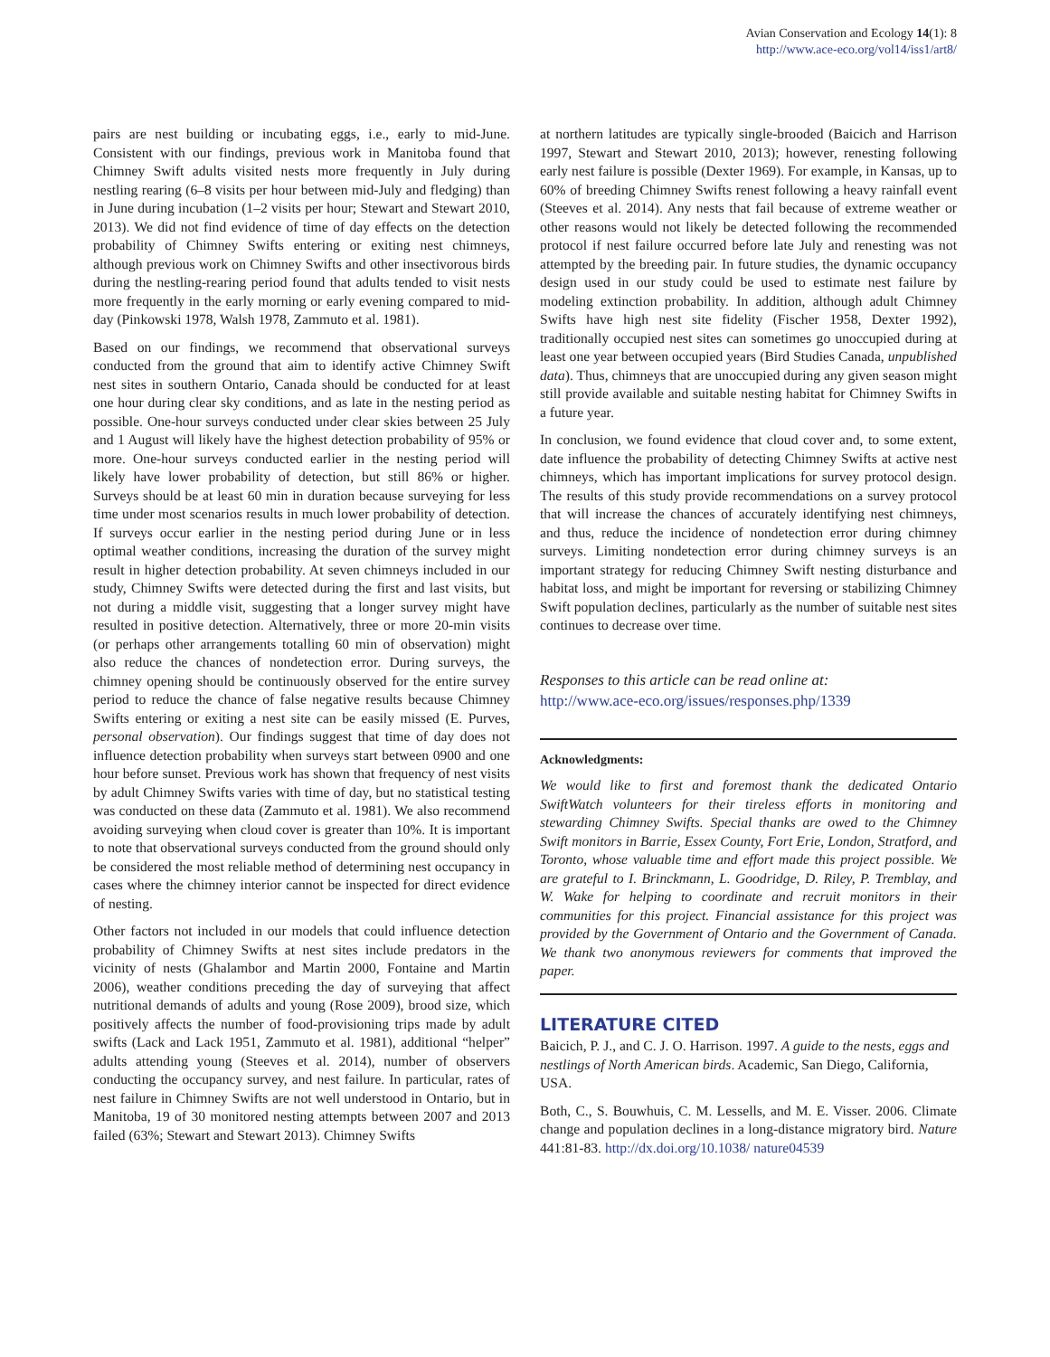Avian Conservation and Ecology 14(1): 8
http://www.ace-eco.org/vol14/iss1/art8/
pairs are nest building or incubating eggs, i.e., early to mid-June. Consistent with our findings, previous work in Manitoba found that Chimney Swift adults visited nests more frequently in July during nestling rearing (6–8 visits per hour between mid-July and fledging) than in June during incubation (1–2 visits per hour; Stewart and Stewart 2010, 2013). We did not find evidence of time of day effects on the detection probability of Chimney Swifts entering or exiting nest chimneys, although previous work on Chimney Swifts and other insectivorous birds during the nestling-rearing period found that adults tended to visit nests more frequently in the early morning or early evening compared to mid-day (Pinkowski 1978, Walsh 1978, Zammuto et al. 1981).
Based on our findings, we recommend that observational surveys conducted from the ground that aim to identify active Chimney Swift nest sites in southern Ontario, Canada should be conducted for at least one hour during clear sky conditions, and as late in the nesting period as possible. One-hour surveys conducted under clear skies between 25 July and 1 August will likely have the highest detection probability of 95% or more. One-hour surveys conducted earlier in the nesting period will likely have lower probability of detection, but still 86% or higher. Surveys should be at least 60 min in duration because surveying for less time under most scenarios results in much lower probability of detection. If surveys occur earlier in the nesting period during June or in less optimal weather conditions, increasing the duration of the survey might result in higher detection probability. At seven chimneys included in our study, Chimney Swifts were detected during the first and last visits, but not during a middle visit, suggesting that a longer survey might have resulted in positive detection. Alternatively, three or more 20-min visits (or perhaps other arrangements totalling 60 min of observation) might also reduce the chances of nondetection error. During surveys, the chimney opening should be continuously observed for the entire survey period to reduce the chance of false negative results because Chimney Swifts entering or exiting a nest site can be easily missed (E. Purves, personal observation). Our findings suggest that time of day does not influence detection probability when surveys start between 0900 and one hour before sunset. Previous work has shown that frequency of nest visits by adult Chimney Swifts varies with time of day, but no statistical testing was conducted on these data (Zammuto et al. 1981). We also recommend avoiding surveying when cloud cover is greater than 10%. It is important to note that observational surveys conducted from the ground should only be considered the most reliable method of determining nest occupancy in cases where the chimney interior cannot be inspected for direct evidence of nesting.
Other factors not included in our models that could influence detection probability of Chimney Swifts at nest sites include predators in the vicinity of nests (Ghalambor and Martin 2000, Fontaine and Martin 2006), weather conditions preceding the day of surveying that affect nutritional demands of adults and young (Rose 2009), brood size, which positively affects the number of food-provisioning trips made by adult swifts (Lack and Lack 1951, Zammuto et al. 1981), additional “helper” adults attending young (Steeves et al. 2014), number of observers conducting the occupancy survey, and nest failure. In particular, rates of nest failure in Chimney Swifts are not well understood in Ontario, but in Manitoba, 19 of 30 monitored nesting attempts between 2007 and 2013 failed (63%; Stewart and Stewart 2013). Chimney Swifts
at northern latitudes are typically single-brooded (Baicich and Harrison 1997, Stewart and Stewart 2010, 2013); however, renesting following early nest failure is possible (Dexter 1969). For example, in Kansas, up to 60% of breeding Chimney Swifts renest following a heavy rainfall event (Steeves et al. 2014). Any nests that fail because of extreme weather or other reasons would not likely be detected following the recommended protocol if nest failure occurred before late July and renesting was not attempted by the breeding pair. In future studies, the dynamic occupancy design used in our study could be used to estimate nest failure by modeling extinction probability. In addition, although adult Chimney Swifts have high nest site fidelity (Fischer 1958, Dexter 1992), traditionally occupied nest sites can sometimes go unoccupied during at least one year between occupied years (Bird Studies Canada, unpublished data). Thus, chimneys that are unoccupied during any given season might still provide available and suitable nesting habitat for Chimney Swifts in a future year.
In conclusion, we found evidence that cloud cover and, to some extent, date influence the probability of detecting Chimney Swifts at active nest chimneys, which has important implications for survey protocol design. The results of this study provide recommendations on a survey protocol that will increase the chances of accurately identifying nest chimneys, and thus, reduce the incidence of nondetection error during chimney surveys. Limiting nondetection error during chimney surveys is an important strategy for reducing Chimney Swift nesting disturbance and habitat loss, and might be important for reversing or stabilizing Chimney Swift population declines, particularly as the number of suitable nest sites continues to decrease over time.
Responses to this article can be read online at:
http://www.ace-eco.org/issues/responses.php/1339
Acknowledgments:
We would like to first and foremost thank the dedicated Ontario SwiftWatch volunteers for their tireless efforts in monitoring and stewarding Chimney Swifts. Special thanks are owed to the Chimney Swift monitors in Barrie, Essex County, Fort Erie, London, Stratford, and Toronto, whose valuable time and effort made this project possible. We are grateful to I. Brinckmann, L. Goodridge, D. Riley, P. Tremblay, and W. Wake for helping to coordinate and recruit monitors in their communities for this project. Financial assistance for this project was provided by the Government of Ontario and the Government of Canada. We thank two anonymous reviewers for comments that improved the paper.
LITERATURE CITED
Baicich, P. J., and C. J. O. Harrison. 1997. A guide to the nests, eggs and nestlings of North American birds. Academic, San Diego, California, USA.
Both, C., S. Bouwhuis, C. M. Lessells, and M. E. Visser. 2006. Climate change and population declines in a long-distance migratory bird. Nature 441:81-83. http://dx.doi.org/10.1038/ nature04539